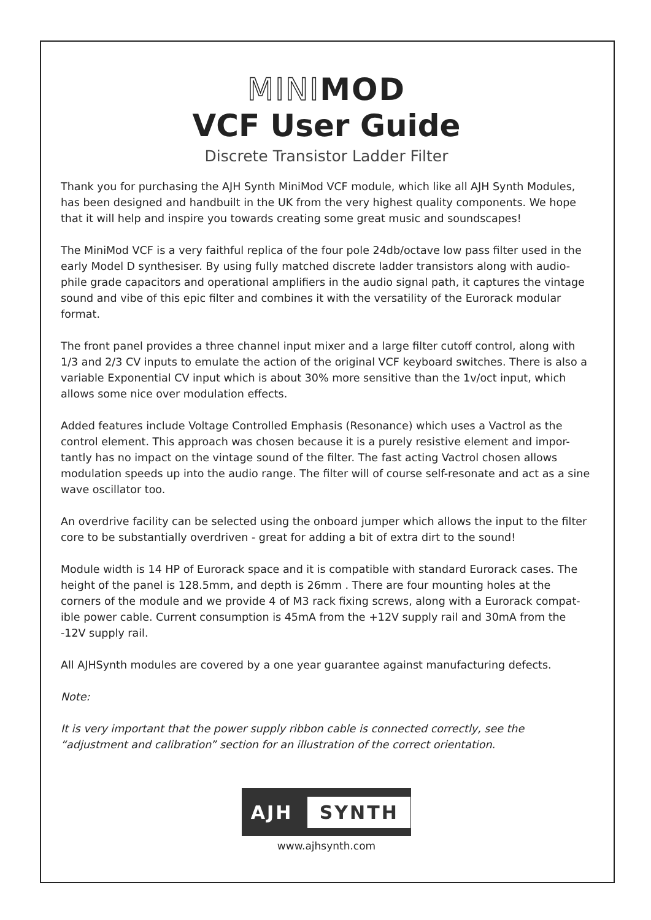MINIMOD
VCF User Guide
Discrete Transistor Ladder Filter
Thank you for purchasing the AJH Synth MiniMod VCF module, which like all AJH Synth Modules, has been designed and handbuilt in the UK from the very highest quality components. We hope that it will help and inspire you towards creating some great music and soundscapes!
The MiniMod VCF is a very faithful replica of the four pole 24db/octave low pass filter used in the early Model D synthesiser. By using fully matched discrete ladder transistors along with audio-phile grade capacitors and operational amplifiers in the audio signal path, it captures the vintage sound and vibe of this epic filter and combines it with the versatility of the Eurorack modular format.
The front panel provides a three channel input mixer and a large filter cutoff control, along with 1/3 and 2/3 CV inputs to emulate the action of the original VCF keyboard switches. There is also a variable Exponential CV input which is about 30% more sensitive than the 1v/oct input, which allows some nice over modulation effects.
Added features include Voltage Controlled Emphasis (Resonance) which uses a Vactrol as the control element. This approach was chosen because it is a purely resistive element and impor-tantly has no impact on the vintage sound of the filter. The fast acting Vactrol chosen allows modulation speeds up into the audio range. The filter will of course self-resonate and act as a sine wave oscillator too.
An overdrive facility can be selected using the onboard jumper which allows the input to the filter core to be substantially overdriven - great for adding a bit of extra dirt to the sound!
Module width is 14 HP of Eurorack space and it is compatible with standard Eurorack cases. The height of the panel is 128.5mm, and depth is 26mm . There are four mounting holes at the corners of the module and we provide 4 of M3 rack fixing screws, along with a Eurorack compat-ible power cable. Current consumption is 45mA from the +12V supply rail and 30mA from the -12V supply rail.
All AJHSynth modules are covered by a one year guarantee against manufacturing defects.
Note:
It is very important that the power supply ribbon cable is connected correctly, see the “adjustment and calibration” section for an illustration of the correct orientation.
AJH SYNTH
www.ajhsynth.com